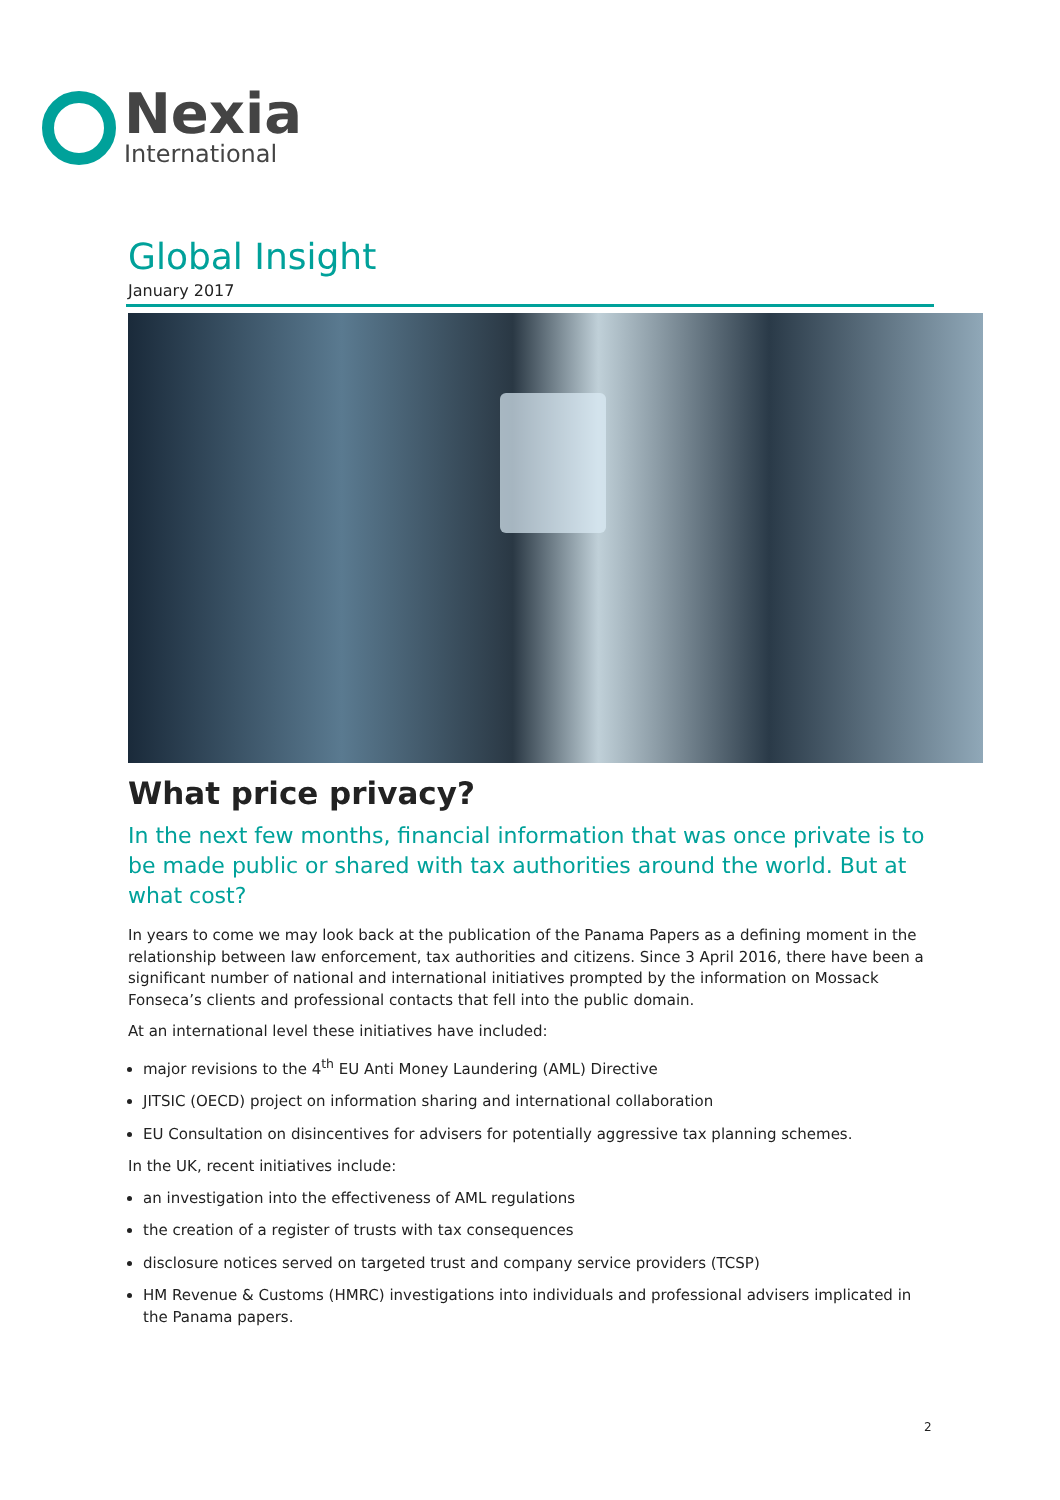Nexia
International
Global Insight
January 2017
What price privacy?
In the next few months, financial information that was once private is to be made public or shared with tax authorities around the world. But at what cost?
In years to come we may look back at the publication of the Panama Papers as a defining moment in the relationship between law enforcement, tax authorities and citizens. Since 3 April 2016, there have been a significant number of national and international initiatives prompted by the information on Mossack Fonseca’s clients and professional contacts that fell into the public domain.
At an international level these initiatives have included:
major revisions to the 4<sup>th</sup> EU Anti Money Laundering (AML) Directive
JITSIC (OECD) project on information sharing and international collaboration
EU Consultation on disincentives for advisers for potentially aggressive tax planning schemes.
In the UK, recent initiatives include:
an investigation into the effectiveness of AML regulations
the creation of a register of trusts with tax consequences
disclosure notices served on targeted trust and company service providers (TCSP)
HM Revenue & Customs (HMRC) investigations into individuals and professional advisers implicated in the Panama papers.
2